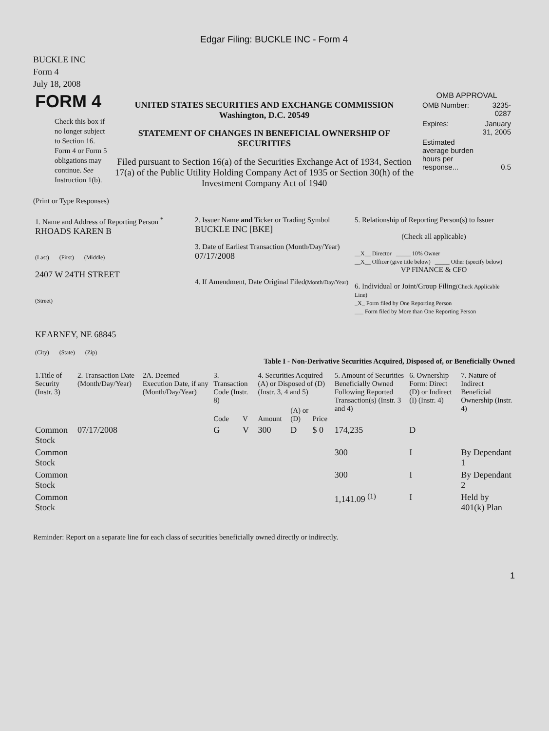Edgar Filing: BUCKLE INC - Form 4
BUCKLE INC
Form 4
July 18, 2008
| FORM 4 Check this box if no longer subject to Section 16. Form 4 or Form 5 obligations may continue. See Instruction 1(b). | UNITED STATES SECURITIES AND EXCHANGE COMMISSION Washington, D.C. 20549 STATEMENT OF CHANGES IN BENEFICIAL OWNERSHIP OF SECURITIES Filed pursuant to Section 16(a) of the Securities Exchange Act of 1934, Section 17(a) of the Public Utility Holding Company Act of 1935 or Section 30(h) of the Investment Company Act of 1940 | OMB APPROVAL / OMB Number: / 3235-0287 / / Expires: / January 31, 2005 / / Estimated average burden hours per response... / 0.5 / |
(Print or Type Responses)
| 1. Name and Address of Reporting Person <sup>*</sup> RHOADS KAREN B (Last) (First) (Middle) 2407 W 24TH STREET (Street) KEARNEY, NE 68845 (City) (State) (Zip) | 2. Issuer Name and Ticker or Trading Symbol BUCKLE INC [BKE] 3. Date of Earliest Transaction (Month/Day/Year) 07/17/2008 4. If Amendment, Date Original Filed (Month/Day/Year) | 5. Relationship of Reporting Person(s) to Issuer (Check all applicable) __X__ Director _____ 10% Owner __X__ Officer (give title below) _____ Other (specify below) VP FINANCE & CFO 6. Individual or Joint/Group Filing (Check Applicable Line) _X_ Form filed by One Reporting Person ___ Form filed by More than One Reporting Person |
Table I - Non-Derivative Securities Acquired, Disposed of, or Beneficially Owned
| 1.Title of Security (Instr. 3) | 2. Transaction Date (Month/Day/Year) | 2A. Deemed Execution Date, if any (Month/Day/Year) | 3. Transaction Code (Instr. 8) | | 4. Securities Acquired (A) or Disposed of (D) (Instr. 3, 4 and 5) | | | 5. Amount of Securities Beneficially Owned Following Reported Transaction(s) (Instr. 3 and 4) | 6. Ownership Form: Direct (D) or Indirect (I) (Instr. 4) | 7. Nature of Indirect Beneficial Ownership (Instr. 4) |
| --- | --- | --- | --- | --- | --- | --- | --- | --- | --- | --- |
| | | | Code | V | Amount | (A) or (D) | Price | | | |
| Common Stock | 07/17/2008 | | G | V | 300 | D | $ 0 | 174,235 | D | |
| Common Stock | | | | | | | | 300 | I | By Dependant 1 |
| Common Stock | | | | | | | | 300 | I | By Dependant 2 |
| Common Stock | | | | | | | | 1,141.09 <sup>(1)</sup> | I | Held by 401(k) Plan |
Reminder: Report on a separate line for each class of securities beneficially owned directly or indirectly.
1